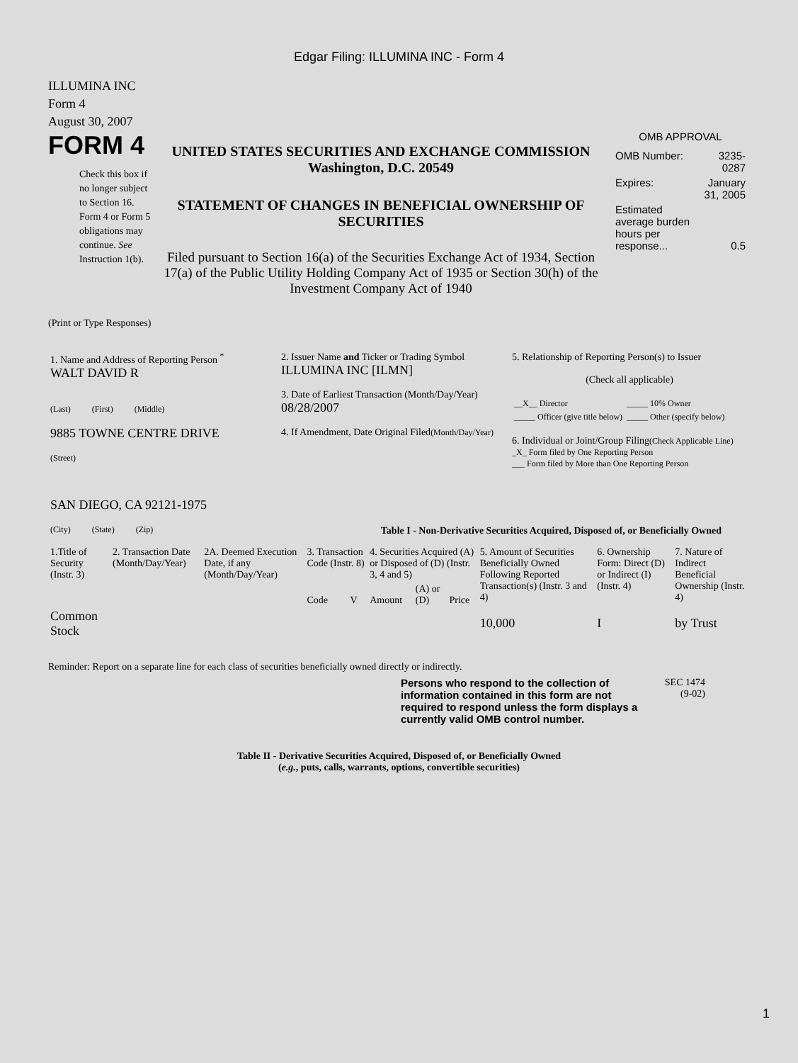Edgar Filing: ILLUMINA INC - Form 4
ILLUMINA INC
Form 4
August 30, 2007
FORM 4
Check this box if no longer subject to Section 16. Form 4 or Form 5 obligations may continue. See Instruction 1(b).
UNITED STATES SECURITIES AND EXCHANGE COMMISSION
Washington, D.C. 20549
STATEMENT OF CHANGES IN BENEFICIAL OWNERSHIP OF SECURITIES
Filed pursuant to Section 16(a) of the Securities Exchange Act of 1934, Section 17(a) of the Public Utility Holding Company Act of 1935 or Section 30(h) of the Investment Company Act of 1940
OMB APPROVAL
| OMB Number: | 3235-0287 |
| Expires: | January 31, 2005 |
| Estimated average burden hours per response... | 0.5 |
(Print or Type Responses)
| 1. Name and Address of Reporting Person <sup>*</sup> WALT DAVID R (Last) (First) (Middle) 9885 TOWNE CENTRE DRIVE (Street) SAN DIEGO, CA 92121-1975 (City) (State) (Zip) | 2. Issuer Name and Ticker or Trading Symbol ILLUMINA INC [ILMN] 3. Date of Earliest Transaction (Month/Day/Year) 08/28/2007 4. If Amendment, Date Original Filed (Month/Day/Year) | 5. Relationship of Reporting Person(s) to Issuer (Check all applicable) / __X__ Director / _____ 10% Owner / / _____ Officer (give title below) / _____ Other (specify below) / 6. Individual or Joint/Group Filing (Check Applicable Line) _X_ Form filed by One Reporting Person ___ Form filed by More than One Reporting Person |
Table I - Non-Derivative Securities Acquired, Disposed of, or Beneficially Owned
| 1.Title of Security (Instr. 3) | 2. Transaction Date (Month/Day/Year) | 2A. Deemed Execution Date, if any (Month/Day/Year) | 3. Transaction Code (Instr. 8) | | 4. Securities Acquired (A) or Disposed of (D) (Instr. 3, 4 and 5) | | | 5. Amount of Securities Beneficially Owned Following Reported Transaction(s) (Instr. 3 and 4) | 6. Ownership Form: Direct (D) or Indirect (I) (Instr. 4) | 7. Nature of Indirect Beneficial Ownership (Instr. 4) |
| --- | --- | --- | --- | --- | --- | --- | --- | --- | --- | --- |
| | | | Code | V | Amount | (A) or (D) | Price | | | |
| Common Stock | | | | | | | | 10,000 | I | by Trust |
Reminder: Report on a separate line for each class of securities beneficially owned directly or indirectly.
Persons who respond to the collection of information contained in this form are not required to respond unless the form displays a currently valid OMB control number.
SEC 1474 (9-02)
Table II - Derivative Securities Acquired, Disposed of, or Beneficially Owned
(e.g., puts, calls, warrants, options, convertible securities)
1